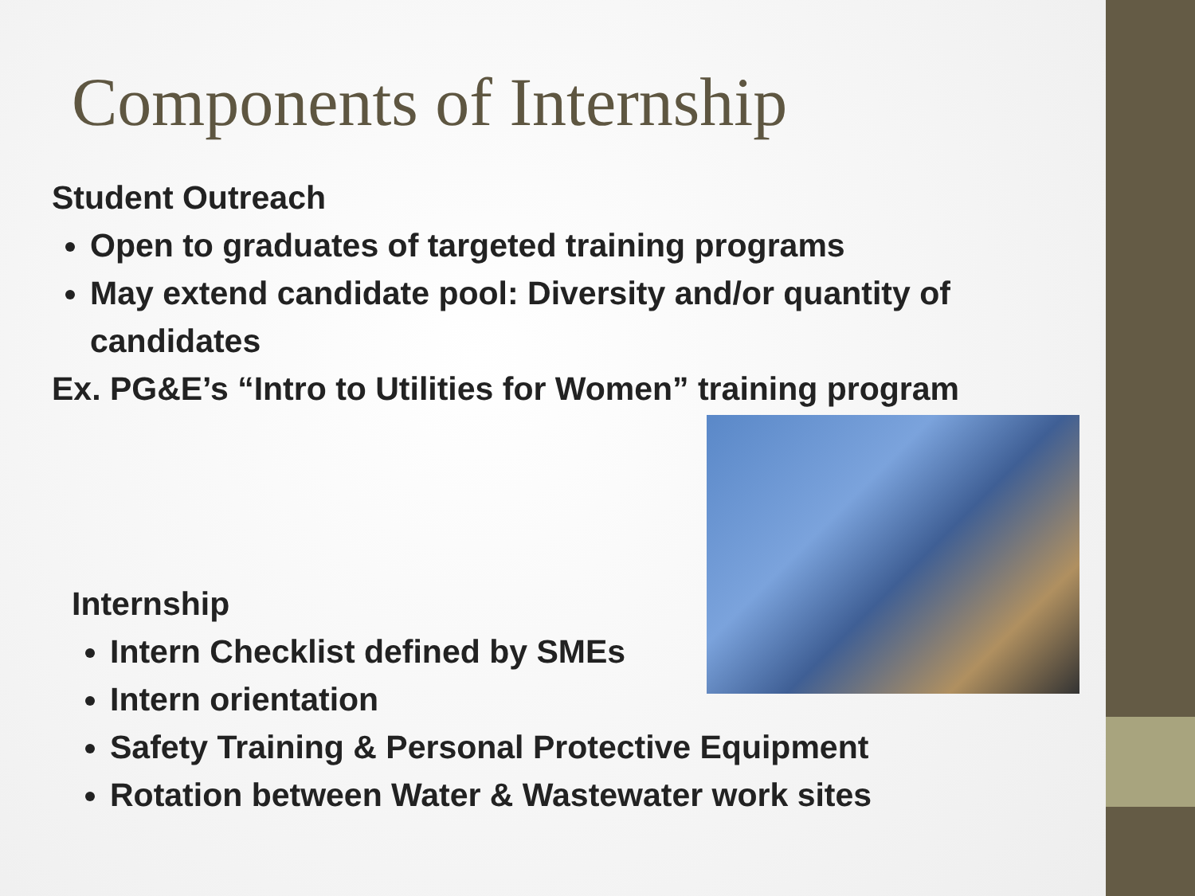Components of Internship
Student Outreach
Open to graduates of targeted training programs
May extend candidate pool: Diversity and/or quantity of candidates
Ex. PG&E’s “Intro to Utilities for Women” training program
Internship
Intern Checklist defined by SMEs
Intern orientation
Safety Training & Personal Protective Equipment
Rotation between Water & Wastewater work sites